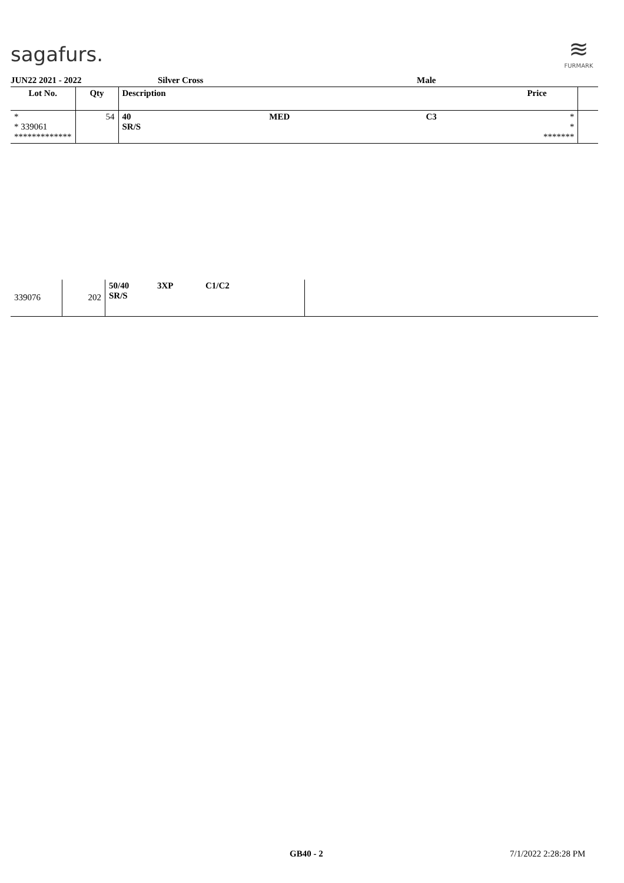sagafurs.
≋
FURMARK
JUN22 2021 - 2022 Silver Cross Male
| Lot No. | Qty | Description | | | Price | |
| --- | --- | --- | --- | --- | --- | --- |
| * * 339061 ************* | 54 | 40 SR/S | MED | C3 | * * ******* | |
| 339076 | 202 | 50/40 SR/S | 3XP | C1/C2 | | |
GB40 - 2 7/1/2022 2:28:28 PM